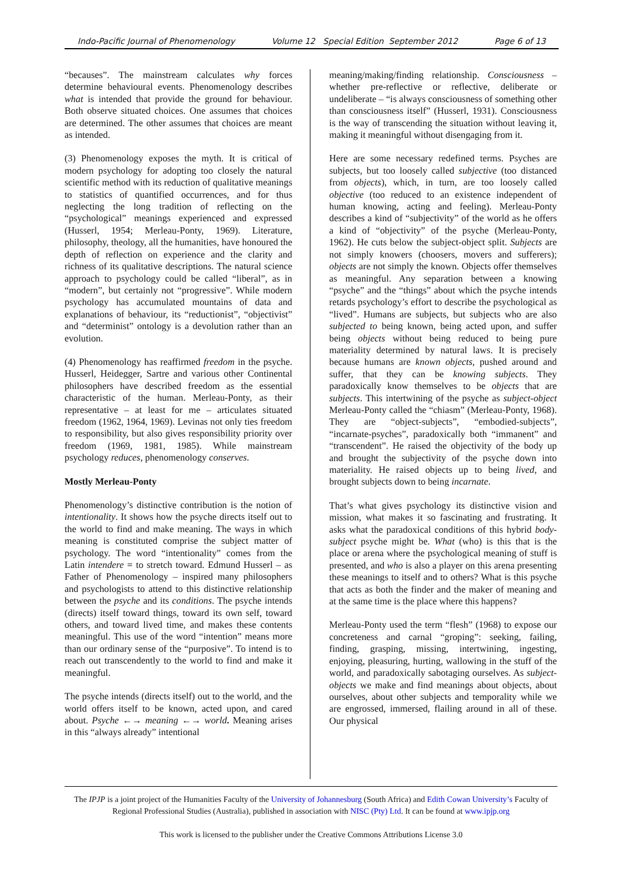Indo-Pacific Journal of Phenomenology Volume 12 Special Edition September 2012 Page 6 of 13
“becauses”. The mainstream calculates why forces determine behavioural events. Phenomenology describes what is intended that provide the ground for behaviour. Both observe situated choices. One assumes that choices are determined. The other assumes that choices are meant as intended.
(3) Phenomenology exposes the myth. It is critical of modern psychology for adopting too closely the natural scientific method with its reduction of qualitative meanings to statistics of quantified occurrences, and for thus neglecting the long tradition of reflecting on the “psychological” meanings experienced and expressed (Husserl, 1954; Merleau-Ponty, 1969). Literature, philosophy, theology, all the humanities, have honoured the depth of reflection on experience and the clarity and richness of its qualitative descriptions. The natural science approach to psychology could be called “liberal”, as in “modern”, but certainly not “progressive”. While modern psychology has accumulated mountains of data and explanations of behaviour, its “reductionist”, “objectivist” and “determinist” ontology is a devolution rather than an evolution.
(4) Phenomenology has reaffirmed freedom in the psyche. Husserl, Heidegger, Sartre and various other Continental philosophers have described freedom as the essential characteristic of the human. Merleau-Ponty, as their representative – at least for me – articulates situated freedom (1962, 1964, 1969). Levinas not only ties freedom to responsibility, but also gives responsibility priority over freedom (1969, 1981, 1985). While mainstream psychology reduces, phenomenology conserves.
Mostly Merleau-Ponty
Phenomenology’s distinctive contribution is the notion of intentionality. It shows how the psyche directs itself out to the world to find and make meaning. The ways in which meaning is constituted comprise the subject matter of psychology. The word “intentionality” comes from the Latin intendere = to stretch toward. Edmund Husserl – as Father of Phenomenology – inspired many philosophers and psychologists to attend to this distinctive relationship between the psyche and its conditions. The psyche intends (directs) itself toward things, toward its own self, toward others, and toward lived time, and makes these contents meaningful. This use of the word “intention” means more than our ordinary sense of the “purposive”. To intend is to reach out transcendently to the world to find and make it meaningful.
The psyche intends (directs itself) out to the world, and the world offers itself to be known, acted upon, and cared about. Psyche ←→ meaning ←→ world. Meaning arises in this “always already” intentional
meaning/making/finding relationship. Consciousness – whether pre-reflective or reflective, deliberate or undeliberate – “is always consciousness of something other than consciousness itself” (Husserl, 1931). Consciousness is the way of transcending the situation without leaving it, making it meaningful without disengaging from it.
Here are some necessary redefined terms. Psyches are subjects, but too loosely called subjective (too distanced from objects), which, in turn, are too loosely called objective (too reduced to an existence independent of human knowing, acting and feeling). Merleau-Ponty describes a kind of “subjectivity” of the world as he offers a kind of “objectivity” of the psyche (Merleau-Ponty, 1962). He cuts below the subject-object split. Subjects are not simply knowers (choosers, movers and sufferers); objects are not simply the known. Objects offer themselves as meaningful. Any separation between a knowing “psyche” and the “things” about which the psyche intends retards psychology’s effort to describe the psychological as “lived”. Humans are subjects, but subjects who are also subjected to being known, being acted upon, and suffer being objects without being reduced to being pure materiality determined by natural laws. It is precisely because humans are known objects, pushed around and suffer, that they can be knowing subjects. They paradoxically know themselves to be objects that are subjects. This intertwining of the psyche as subject-object Merleau-Ponty called the “chiasm” (Merleau-Ponty, 1968). They are “object-subjects”, “embodied-subjects”, “incarnate-psyches”, paradoxically both “immanent” and “transcendent”. He raised the objectivity of the body up and brought the subjectivity of the psyche down into materiality. He raised objects up to being lived, and brought subjects down to being incarnate.
That’s what gives psychology its distinctive vision and mission, what makes it so fascinating and frustrating. It asks what the paradoxical conditions of this hybrid body-subject psyche might be. What (who) is this that is the place or arena where the psychological meaning of stuff is presented, and who is also a player on this arena presenting these meanings to itself and to others? What is this psyche that acts as both the finder and the maker of meaning and at the same time is the place where this happens?
Merleau-Ponty used the term “flesh” (1968) to expose our concreteness and carnal “groping”: seeking, failing, finding, grasping, missing, intertwining, ingesting, enjoying, pleasuring, hurting, wallowing in the stuff of the world, and paradoxically sabotaging ourselves. As subject-objects we make and find meanings about objects, about ourselves, about other subjects and temporality while we are engrossed, immersed, flailing around in all of these. Our physical
The IPJP is a joint project of the Humanities Faculty of the University of Johannesburg (South Africa) and Edith Cowan University’s Faculty of Regional Professional Studies (Australia), published in association with NISC (Pty) Ltd. It can be found at www.ipjp.org
This work is licensed to the publisher under the Creative Commons Attributions License 3.0